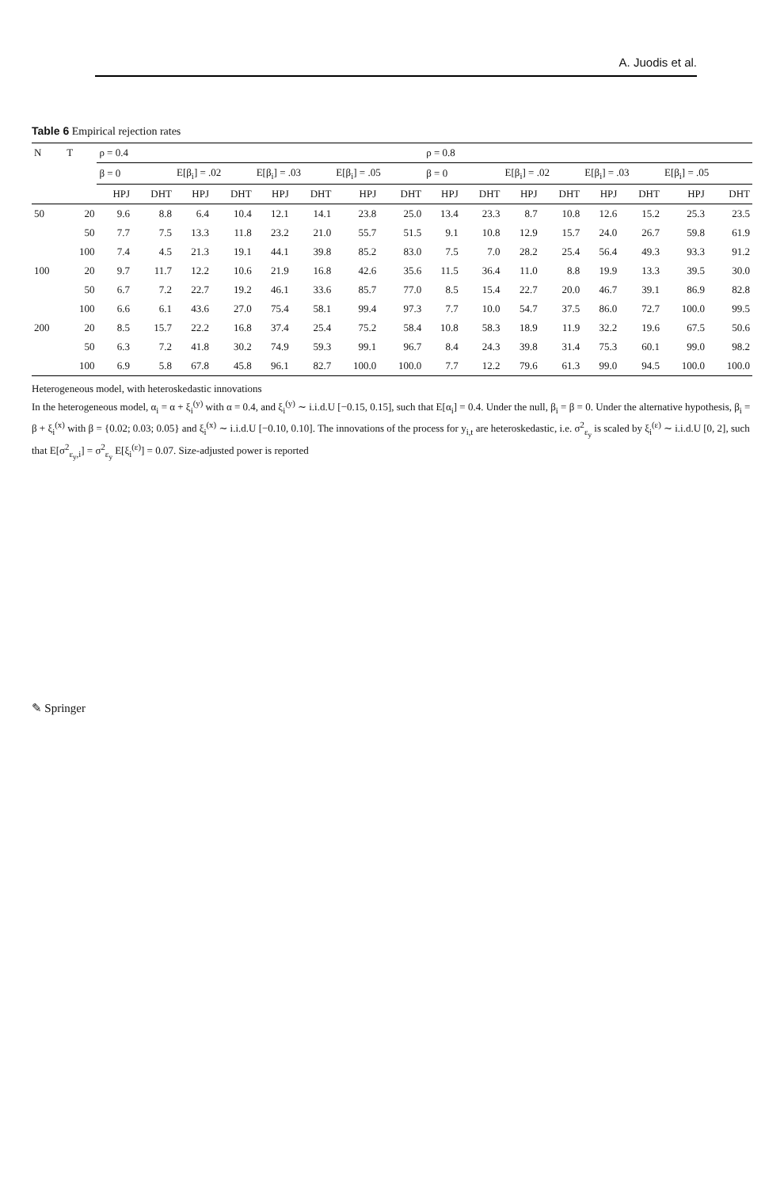A. Juodis et al.
Table 6 Empirical rejection rates
| N | T | ρ = 0.4 | | | | | | | | ρ = 0.8 | | | | | | | |
| --- | --- | --- | --- | --- | --- | --- | --- | --- | --- | --- | --- | --- | --- | --- | --- | --- | --- |
| | | β = 0 | | E[β<sub>i</sub>] = .02 | | E[β<sub>i</sub>] = .03 | | E[β<sub>i</sub>] = .05 | | β = 0 | | E[β<sub>i</sub>] = .02 | | E[β<sub>i</sub>] = .03 | | E[β<sub>i</sub>] = .05 | |
| | | HPJ | DHT | HPJ | DHT | HPJ | DHT | HPJ | DHT | HPJ | DHT | HPJ | DHT | HPJ | DHT | HPJ | DHT |
| 50 | 20 | 9.6 | 8.8 | 6.4 | 10.4 | 12.1 | 14.1 | 23.8 | 25.0 | 13.4 | 23.3 | 8.7 | 10.8 | 12.6 | 15.2 | 25.3 | 23.5 |
| | 50 | 7.7 | 7.5 | 13.3 | 11.8 | 23.2 | 21.0 | 55.7 | 51.5 | 9.1 | 10.8 | 12.9 | 15.7 | 24.0 | 26.7 | 59.8 | 61.9 |
| | 100 | 7.4 | 4.5 | 21.3 | 19.1 | 44.1 | 39.8 | 85.2 | 83.0 | 7.5 | 7.0 | 28.2 | 25.4 | 56.4 | 49.3 | 93.3 | 91.2 |
| 100 | 20 | 9.7 | 11.7 | 12.2 | 10.6 | 21.9 | 16.8 | 42.6 | 35.6 | 11.5 | 36.4 | 11.0 | 8.8 | 19.9 | 13.3 | 39.5 | 30.0 |
| | 50 | 6.7 | 7.2 | 22.7 | 19.2 | 46.1 | 33.6 | 85.7 | 77.0 | 8.5 | 15.4 | 22.7 | 20.0 | 46.7 | 39.1 | 86.9 | 82.8 |
| | 100 | 6.6 | 6.1 | 43.6 | 27.0 | 75.4 | 58.1 | 99.4 | 97.3 | 7.7 | 10.0 | 54.7 | 37.5 | 86.0 | 72.7 | 100.0 | 99.5 |
| 200 | 20 | 8.5 | 15.7 | 22.2 | 16.8 | 37.4 | 25.4 | 75.2 | 58.4 | 10.8 | 58.3 | 18.9 | 11.9 | 32.2 | 19.6 | 67.5 | 50.6 |
| | 50 | 6.3 | 7.2 | 41.8 | 30.2 | 74.9 | 59.3 | 99.1 | 96.7 | 8.4 | 24.3 | 39.8 | 31.4 | 75.3 | 60.1 | 99.0 | 98.2 |
| | 100 | 6.9 | 5.8 | 67.8 | 45.8 | 96.1 | 82.7 | 100.0 | 100.0 | 7.7 | 12.2 | 79.6 | 61.3 | 99.0 | 94.5 | 100.0 | 100.0 |
Heterogeneous model, with heteroskedastic innovations
In the heterogeneous model, α<sub>i</sub> = α + ξ<sub>i</sub><sup>(y)</sup> with α = 0.4, and ξ<sub>i</sub><sup>(y)</sup> ∼ i.i.d.U [−0.15, 0.15], such that E[α<sub>i</sub>] = 0.4. Under the null, β<sub>i</sub> = β = 0. Under the alternative hypothesis, β<sub>i</sub> = β + ξ<sub>i</sub><sup>(x)</sup> with β = {0.02; 0.03; 0.05} and ξ<sub>i</sub><sup>(x)</sup> ∼ i.i.d.U [−0.10, 0.10]. The innovations of the process for y<sub>i,t</sub> are heteroskedastic, i.e. σ<sup>2</sup><sub>ε<sub>y</sub></sub> is scaled by ξ<sub>i</sub><sup>(ε)</sup> ∼ i.i.d.U [0, 2], such that E[σ<sup>2</sup><sub>ε<sub>y</sub>,i</sub>] = σ<sup>2</sup><sub>ε<sub>y</sub></sub> E[ξ<sub>i</sub><sup>(ε)</sup>] = 0.07. Size-adjusted power is reported
✎ Springer